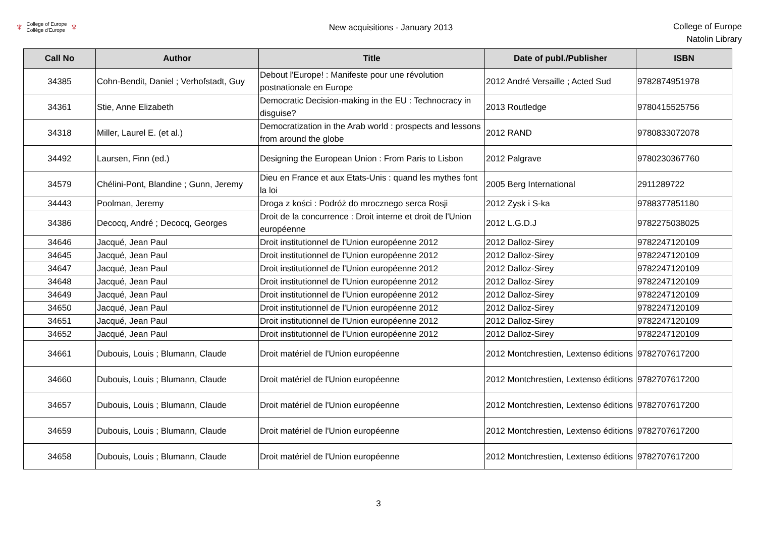♆ College of Europe
Collège d'Europe ♆
New acquisitions - January 2013
College of Europe
Natolin Library
| Call No | Author | Title | Date of publ./Publisher | ISBN |
| --- | --- | --- | --- | --- |
| 34385 | Cohn-Bendit, Daniel ; Verhofstadt, Guy | Debout l'Europe! : Manifeste pour une révolution postnationale en Europe | 2012 André Versaille ; Acted Sud | 9782874951978 |
| 34361 | Stie, Anne Elizabeth | Democratic Decision-making in the EU : Technocracy in disguise? | 2013 Routledge | 9780415525756 |
| 34318 | Miller, Laurel E. (et al.) | Democratization in the Arab world : prospects and lessons from around the globe | 2012 RAND | 9780833072078 |
| 34492 | Laursen, Finn (ed.) | Designing the European Union : From Paris to Lisbon | 2012 Palgrave | 9780230367760 |
| 34579 | Chélini-Pont, Blandine ; Gunn, Jeremy | Dieu en France et aux Etats-Unis : quand les mythes font la loi | 2005 Berg International | 2911289722 |
| 34443 | Poolman, Jeremy | Droga z kości : Podróż do mrocznego serca Rosji | 2012 Zysk i S-ka | 9788377851180 |
| 34386 | Decocq, André ; Decocq, Georges | Droit de la concurrence : Droit interne et droit de l'Union européenne | 2012 L.G.D.J | 9782275038025 |
| 34646 | Jacqué, Jean Paul | Droit institutionnel de l'Union européenne 2012 | 2012 Dalloz-Sirey | 9782247120109 |
| 34645 | Jacqué, Jean Paul | Droit institutionnel de l'Union européenne 2012 | 2012 Dalloz-Sirey | 9782247120109 |
| 34647 | Jacqué, Jean Paul | Droit institutionnel de l'Union européenne 2012 | 2012 Dalloz-Sirey | 9782247120109 |
| 34648 | Jacqué, Jean Paul | Droit institutionnel de l'Union européenne 2012 | 2012 Dalloz-Sirey | 9782247120109 |
| 34649 | Jacqué, Jean Paul | Droit institutionnel de l'Union européenne 2012 | 2012 Dalloz-Sirey | 9782247120109 |
| 34650 | Jacqué, Jean Paul | Droit institutionnel de l'Union européenne 2012 | 2012 Dalloz-Sirey | 9782247120109 |
| 34651 | Jacqué, Jean Paul | Droit institutionnel de l'Union européenne 2012 | 2012 Dalloz-Sirey | 9782247120109 |
| 34652 | Jacqué, Jean Paul | Droit institutionnel de l'Union européenne 2012 | 2012 Dalloz-Sirey | 9782247120109 |
| 34661 | Dubouis, Louis ; Blumann, Claude | Droit matériel de l'Union européenne | 2012 Montchrestien, Lextenso éditions | 9782707617200 |
| 34660 | Dubouis, Louis ; Blumann, Claude | Droit matériel de l'Union européenne | 2012 Montchrestien, Lextenso éditions | 9782707617200 |
| 34657 | Dubouis, Louis ; Blumann, Claude | Droit matériel de l'Union européenne | 2012 Montchrestien, Lextenso éditions | 9782707617200 |
| 34659 | Dubouis, Louis ; Blumann, Claude | Droit matériel de l'Union européenne | 2012 Montchrestien, Lextenso éditions | 9782707617200 |
| 34658 | Dubouis, Louis ; Blumann, Claude | Droit matériel de l'Union européenne | 2012 Montchrestien, Lextenso éditions | 9782707617200 |
3